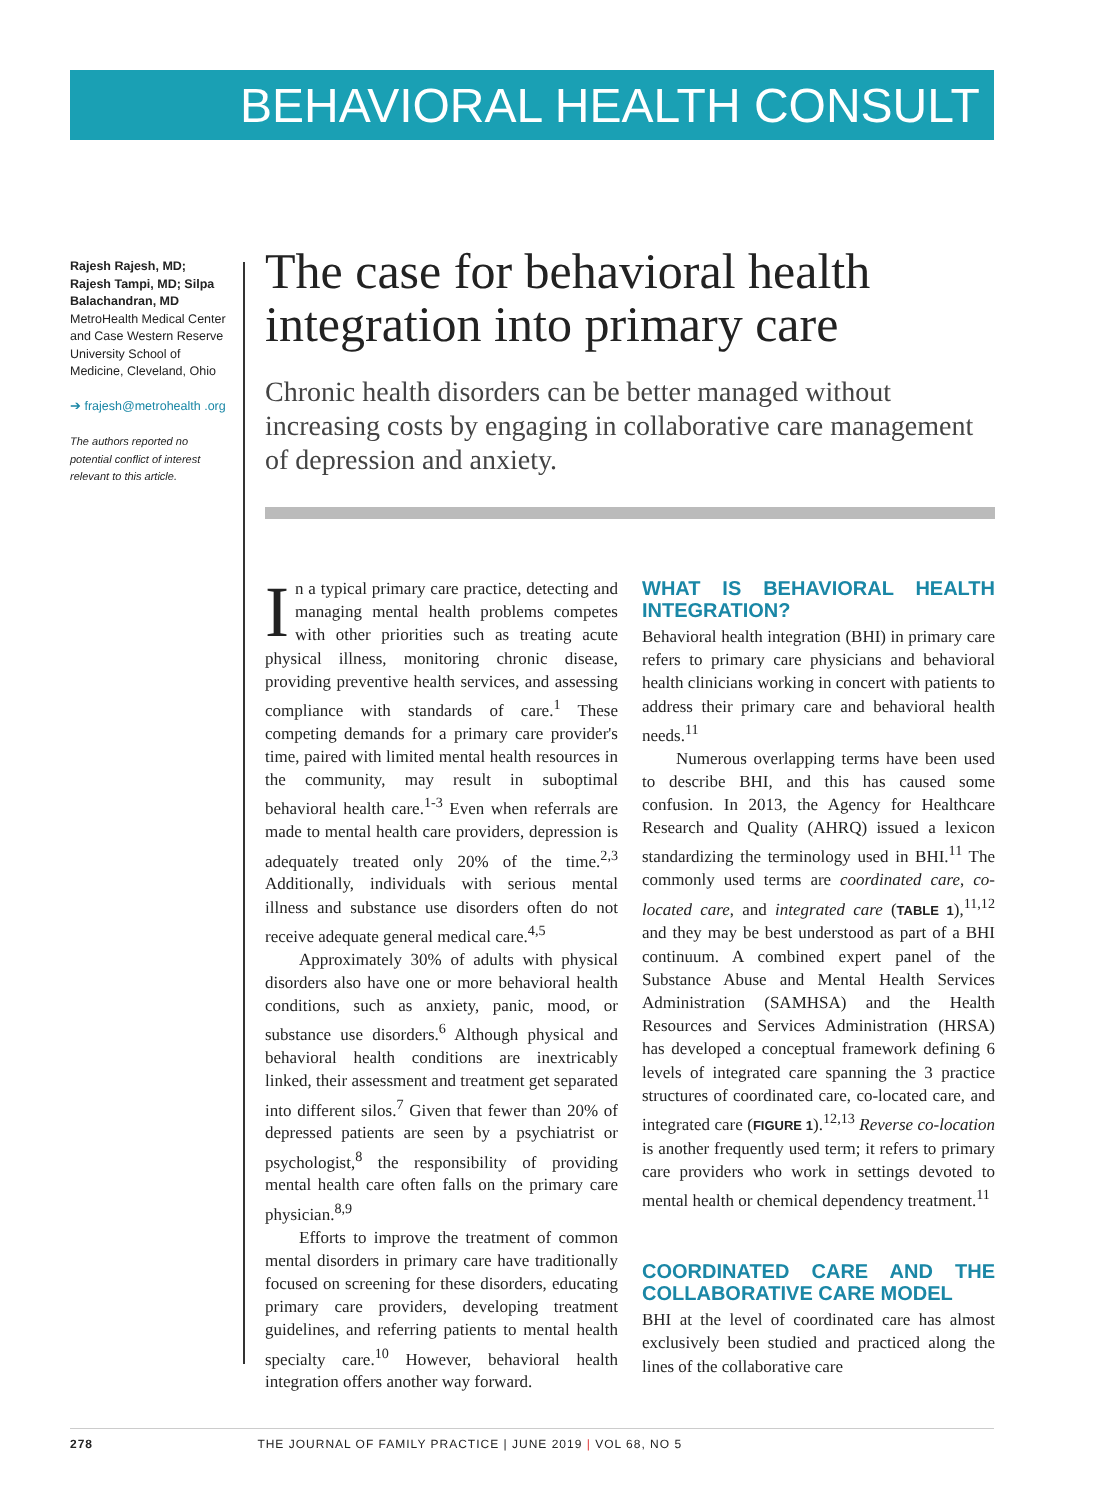BEHAVIORAL HEALTH CONSULT
Rajesh Rajesh, MD; Rajesh Tampi, MD; Silpa Balachandran, MD
MetroHealth Medical Center and Case Western Reserve University School of Medicine, Cleveland, Ohio
➔ frajesh@metrohealth .org
The authors reported no potential conflict of interest relevant to this article.
The case for behavioral health integration into primary care
Chronic health disorders can be better managed without increasing costs by engaging in collaborative care management of depression and anxiety.
In a typical primary care practice, detecting and managing mental health problems competes with other priorities such as treating acute physical illness, monitoring chronic disease, providing preventive health services, and assessing compliance with standards of care.<sup>1</sup> These competing demands for a primary care provider's time, paired with limited mental health resources in the community, may result in suboptimal behavioral health care.<sup>1-3</sup> Even when referrals are made to mental health care providers, depression is adequately treated only 20% of the time.<sup>2,3</sup> Additionally, individuals with serious mental illness and substance use disorders often do not receive adequate general medical care.<sup>4,5</sup>
Approximately 30% of adults with physical disorders also have one or more behavioral health conditions, such as anxiety, panic, mood, or substance use disorders.<sup>6</sup> Although physical and behavioral health conditions are inextricably linked, their assessment and treatment get separated into different silos.<sup>7</sup> Given that fewer than 20% of depressed patients are seen by a psychiatrist or psychologist,<sup>8</sup> the responsibility of providing mental health care often falls on the primary care physician.<sup>8,9</sup>
Efforts to improve the treatment of common mental disorders in primary care have traditionally focused on screening for these disorders, educating primary care providers, developing treatment guidelines, and referring patients to mental health specialty care.<sup>10</sup> However, behavioral health integration offers another way forward.
WHAT IS BEHAVIORAL HEALTH INTEGRATION?
Behavioral health integration (BHI) in primary care refers to primary care physicians and behavioral health clinicians working in concert with patients to address their primary care and behavioral health needs.<sup>11</sup>
Numerous overlapping terms have been used to describe BHI, and this has caused some confusion. In 2013, the Agency for Healthcare Research and Quality (AHRQ) issued a lexicon standardizing the terminology used in BHI.<sup>11</sup> The commonly used terms are coordinated care, co-located care, and integrated care (TABLE 1),<sup>11,12</sup> and they may be best understood as part of a BHI continuum. A combined expert panel of the Substance Abuse and Mental Health Services Administration (SAMHSA) and the Health Resources and Services Administration (HRSA) has developed a conceptual framework defining 6 levels of integrated care spanning the 3 practice structures of coordinated care, co-located care, and integrated care (FIGURE 1).<sup>12,13</sup> Reverse co-location is another frequently used term; it refers to primary care providers who work in settings devoted to mental health or chemical dependency treatment.<sup>11</sup>
COORDINATED CARE AND THE COLLABORATIVE CARE MODEL
BHI at the level of coordinated care has almost exclusively been studied and practiced along the lines of the collaborative care
278 THE JOURNAL OF FAMILY PRACTICE | JUNE 2019 | VOL 68, NO 5